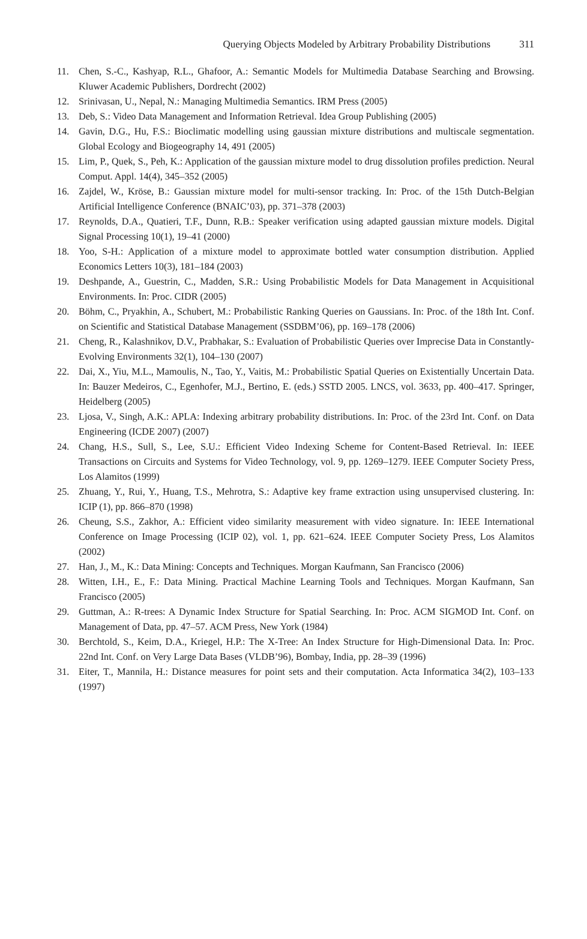Querying Objects Modeled by Arbitrary Probability Distributions 311
11. Chen, S.-C., Kashyap, R.L., Ghafoor, A.: Semantic Models for Multimedia Database Searching and Browsing. Kluwer Academic Publishers, Dordrecht (2002)
12. Srinivasan, U., Nepal, N.: Managing Multimedia Semantics. IRM Press (2005)
13. Deb, S.: Video Data Management and Information Retrieval. Idea Group Publishing (2005)
14. Gavin, D.G., Hu, F.S.: Bioclimatic modelling using gaussian mixture distributions and multiscale segmentation. Global Ecology and Biogeography 14, 491 (2005)
15. Lim, P., Quek, S., Peh, K.: Application of the gaussian mixture model to drug dissolution profiles prediction. Neural Comput. Appl. 14(4), 345–352 (2005)
16. Zajdel, W., Kröse, B.: Gaussian mixture model for multi-sensor tracking. In: Proc. of the 15th Dutch-Belgian Artificial Intelligence Conference (BNAIC’03), pp. 371–378 (2003)
17. Reynolds, D.A., Quatieri, T.F., Dunn, R.B.: Speaker verification using adapted gaussian mixture models. Digital Signal Processing 10(1), 19–41 (2000)
18. Yoo, S-H.: Application of a mixture model to approximate bottled water consumption distribution. Applied Economics Letters 10(3), 181–184 (2003)
19. Deshpande, A., Guestrin, C., Madden, S.R.: Using Probabilistic Models for Data Management in Acquisitional Environments. In: Proc. CIDR (2005)
20. Böhm, C., Pryakhin, A., Schubert, M.: Probabilistic Ranking Queries on Gaussians. In: Proc. of the 18th Int. Conf. on Scientific and Statistical Database Management (SSDBM’06), pp. 169–178 (2006)
21. Cheng, R., Kalashnikov, D.V., Prabhakar, S.: Evaluation of Probabilistic Queries over Imprecise Data in Constantly-Evolving Environments 32(1), 104–130 (2007)
22. Dai, X., Yiu, M.L., Mamoulis, N., Tao, Y., Vaitis, M.: Probabilistic Spatial Queries on Existentially Uncertain Data. In: Bauzer Medeiros, C., Egenhofer, M.J., Bertino, E. (eds.) SSTD 2005. LNCS, vol. 3633, pp. 400–417. Springer, Heidelberg (2005)
23. Ljosa, V., Singh, A.K.: APLA: Indexing arbitrary probability distributions. In: Proc. of the 23rd Int. Conf. on Data Engineering (ICDE 2007) (2007)
24. Chang, H.S., Sull, S., Lee, S.U.: Efficient Video Indexing Scheme for Content-Based Retrieval. In: IEEE Transactions on Circuits and Systems for Video Technology, vol. 9, pp. 1269–1279. IEEE Computer Society Press, Los Alamitos (1999)
25. Zhuang, Y., Rui, Y., Huang, T.S., Mehrotra, S.: Adaptive key frame extraction using unsupervised clustering. In: ICIP (1), pp. 866–870 (1998)
26. Cheung, S.S., Zakhor, A.: Efficient video similarity measurement with video signature. In: IEEE International Conference on Image Processing (ICIP 02), vol. 1, pp. 621–624. IEEE Computer Society Press, Los Alamitos (2002)
27. Han, J., M., K.: Data Mining: Concepts and Techniques. Morgan Kaufmann, San Francisco (2006)
28. Witten, I.H., E., F.: Data Mining. Practical Machine Learning Tools and Techniques. Morgan Kaufmann, San Francisco (2005)
29. Guttman, A.: R-trees: A Dynamic Index Structure for Spatial Searching. In: Proc. ACM SIGMOD Int. Conf. on Management of Data, pp. 47–57. ACM Press, New York (1984)
30. Berchtold, S., Keim, D.A., Kriegel, H.P.: The X-Tree: An Index Structure for High-Dimensional Data. In: Proc. 22nd Int. Conf. on Very Large Data Bases (VLDB’96), Bombay, India, pp. 28–39 (1996)
31. Eiter, T., Mannila, H.: Distance measures for point sets and their computation. Acta Informatica 34(2), 103–133 (1997)